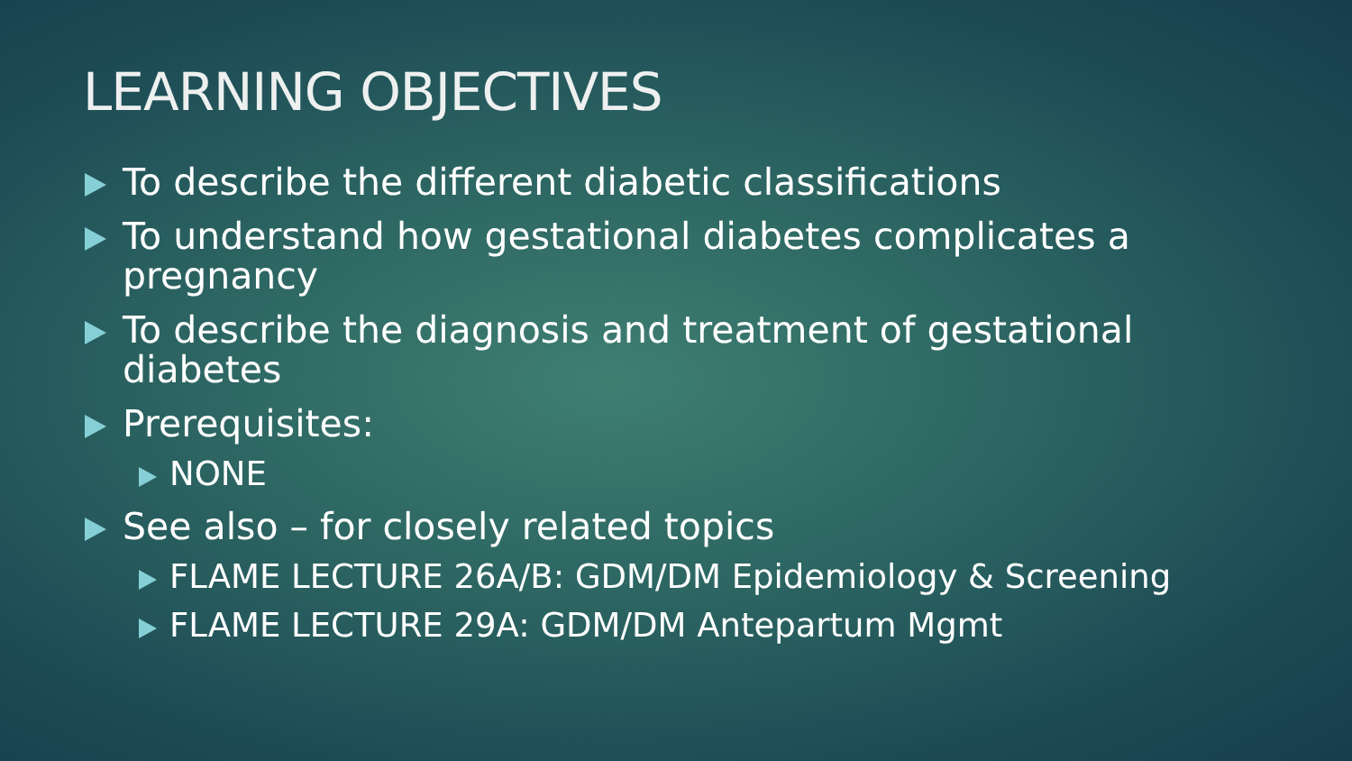LEARNING OBJECTIVES
To describe the different diabetic classifications
To understand how gestational diabetes complicates a pregnancy
To describe the diagnosis and treatment of gestational diabetes
Prerequisites:
NONE
See also – for closely related topics
FLAME LECTURE 26A/B: GDM/DM Epidemiology & Screening
FLAME LECTURE 29A: GDM/DM Antepartum Mgmt